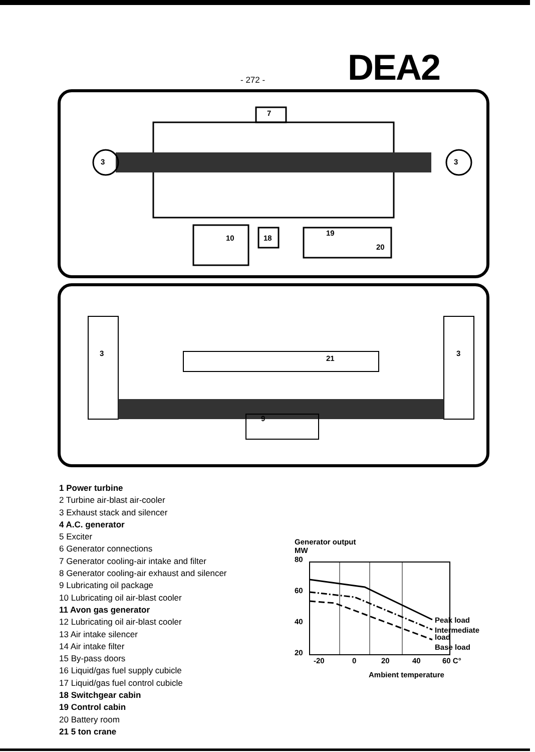- 272 - DEA2
7
3 3
18 10
19
20
3 3
21
9
1 Power turbine
2 Turbine air-blast air-cooler
3 Exhaust stack and silencer
4 A.C. generator
5 Exciter
6 Generator connections
7 Generator cooling-air intake and filter
8 Generator cooling-air exhaust and silencer
9 Lubricating oil package
10 Lubricating oil air-blast cooler
11 Avon gas generator
12 Lubricating oil air-blast cooler
13 Air intake silencer
14 Air intake filter
15 By-pass doors
16 Liquid/gas fuel supply cubicle
17 Liquid/gas fuel control cubicle
18 Switchgear cabin
19 Control cabin
20 Battery room
21 5 ton crane
Generator output
MW
80
60
40
20
-20
0
20
40
60 C°
Peak load
Intermediate
load
Base load
Ambient temperature